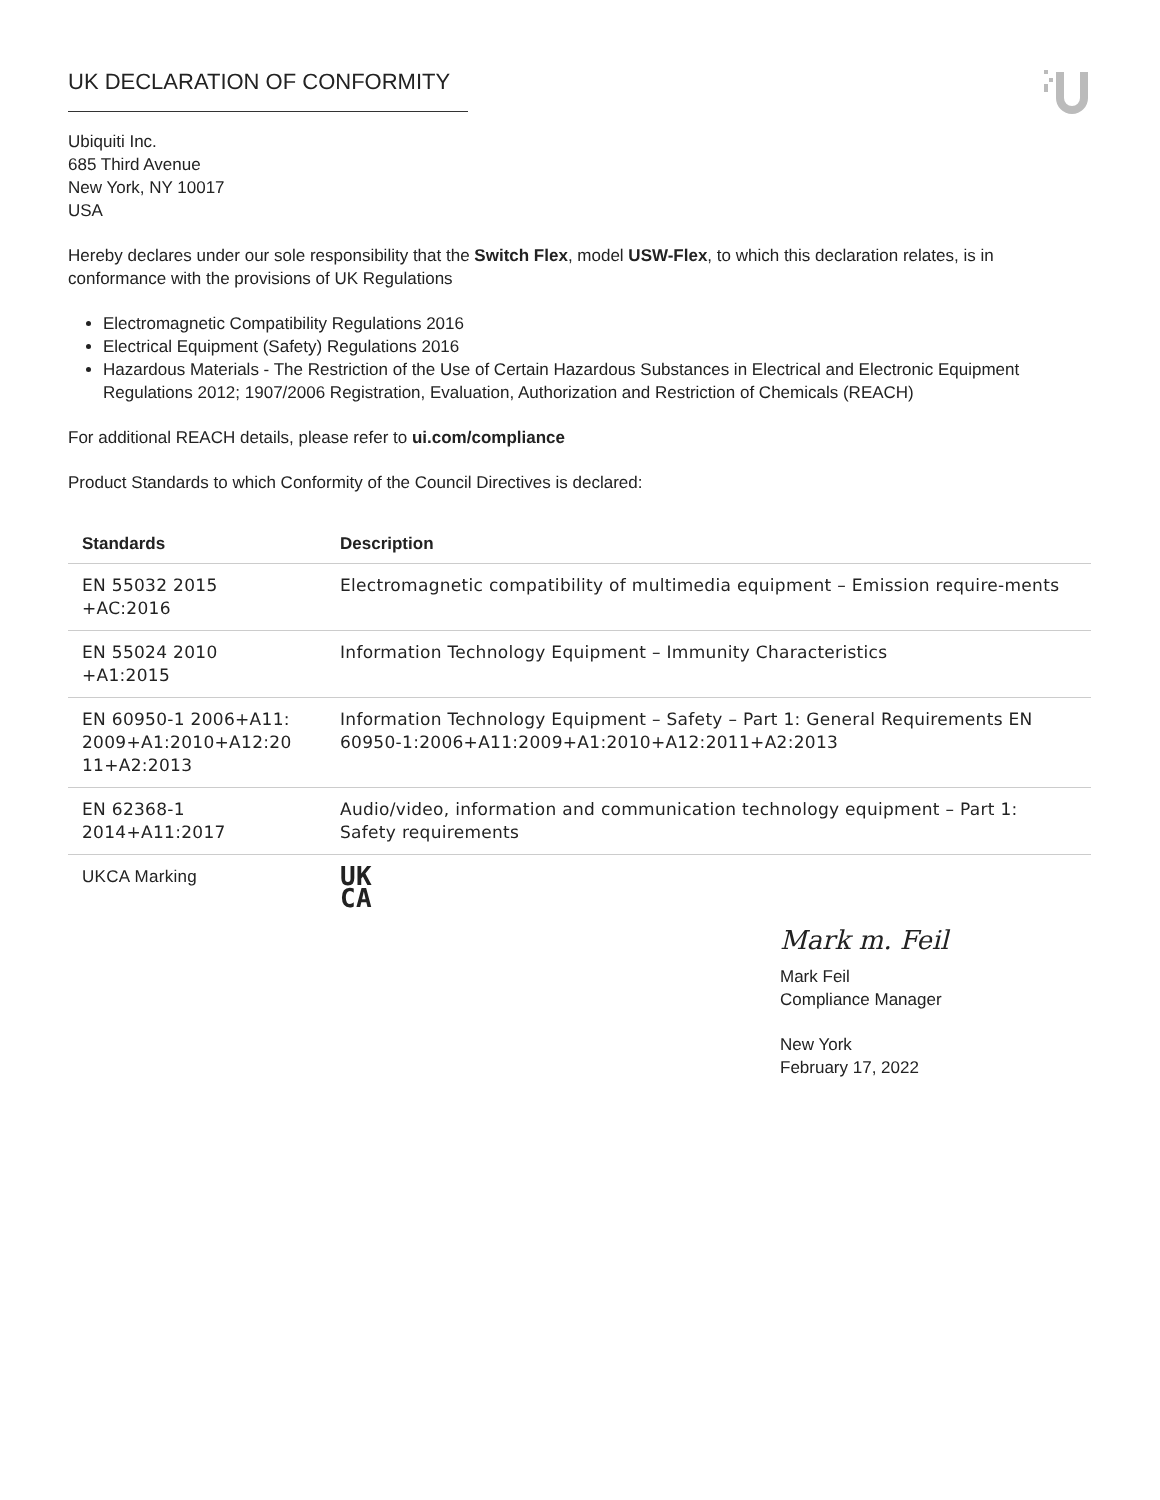UK DECLARATION OF CONFORMITY
Ubiquiti Inc.
685 Third Avenue
New York, NY 10017
USA
Hereby declares under our sole responsibility that the Switch Flex, model USW-Flex, to which this declaration relates, is in conformance with the provisions of UK Regulations
Electromagnetic Compatibility Regulations 2016
Electrical Equipment (Safety) Regulations 2016
Hazardous Materials - The Restriction of the Use of Certain Hazardous Substances in Electrical and Electronic Equipment Regulations 2012; 1907/2006 Registration, Evaluation, Authorization and Restriction of Chemicals (REACH)
For additional REACH details, please refer to ui.com/compliance
Product Standards to which Conformity of the Council Directives is declared:
| Standards | Description |
| --- | --- |
| EN 55032 2015 +AC:2016 | Electromagnetic compatibility of multimedia equipment – Emission require-ments |
| EN 55024 2010 +A1:2015 | Information Technology Equipment – Immunity Characteristics |
| EN 60950-1 2006+A11: 2009+A1:2010+A12:20 11+A2:2013 | Information Technology Equipment – Safety – Part 1: General Requirements EN 60950-1:2006+A11:2009+A1:2010+A12:2011+A2:2013 |
| EN 62368-1 2014+A11:2017 | Audio/video, information and communication technology equipment – Part 1: Safety requirements |
| UKCA Marking | UK CA |
Mark m. Feil
Mark Feil
Compliance Manager
New York
February 17, 2022